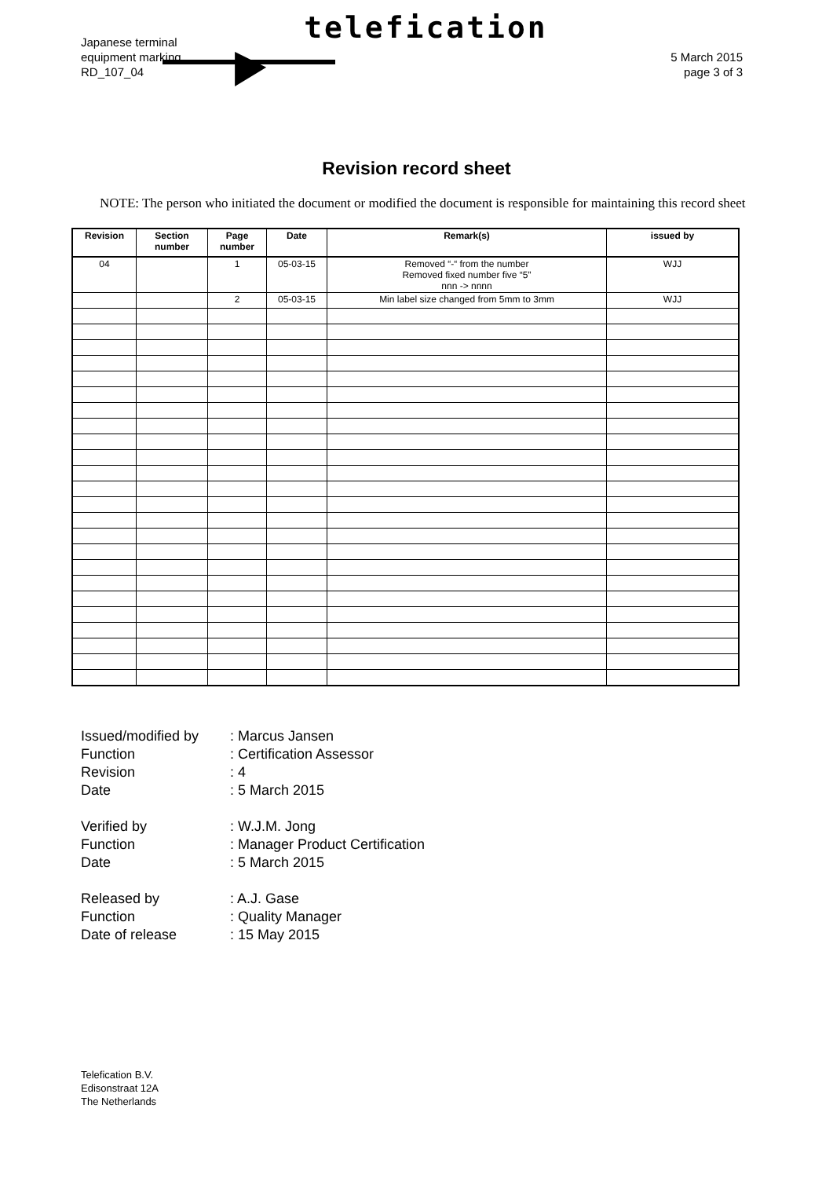Japanese terminal
equipment marking
RD_107_04
telefication
5 March 2015
page 3 of 3
Revision record sheet
NOTE: The person who initiated the document or modified the document is responsible for maintaining this record sheet
| Revision | Section number | Page number | Date | Remark(s) | issued by |
| --- | --- | --- | --- | --- | --- |
| 04 | | 1 | 05-03-15 | Removed “-“ from the number Removed fixed number five “5” nnn -> nnnn | WJJ |
| | | 2 | 05-03-15 | Min label size changed from 5mm to 3mm | WJJ |
Issued/modified by: Marcus Jansen
Function: Certification Assessor
Revision: 4
Date: 5 March 2015
Verified by: W.J.M. Jong
Function: Manager Product Certification
Date: 5 March 2015
Released by: A.J. Gase
Function: Quality Manager
Date of release: 15 May 2015
Telefication B.V.
Edisonstraat 12A
The Netherlands